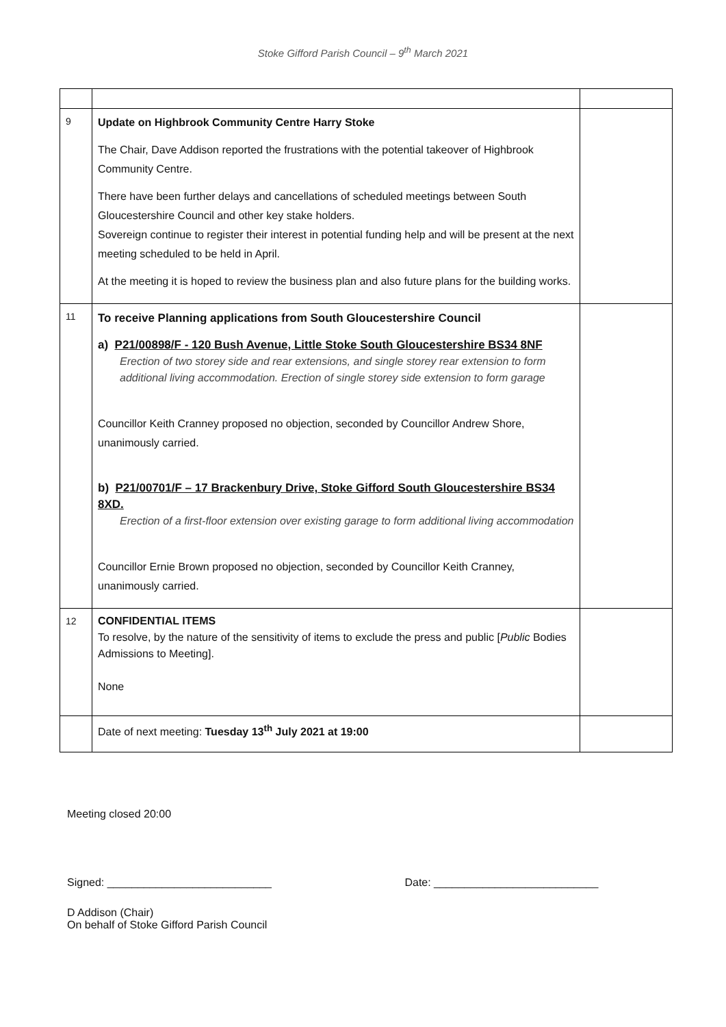Stoke Gifford Parish Council – 9<sup>th</sup> March 2021
| 9 | Update on Highbrook Community Centre Harry Stoke The Chair, Dave Addison reported the frustrations with the potential takeover of Highbrook Community Centre. There have been further delays and cancellations of scheduled meetings between South Gloucestershire Council and other key stake holders. Sovereign continue to register their interest in potential funding help and will be present at the next meeting scheduled to be held in April. At the meeting it is hoped to review the business plan and also future plans for the building works. | |
| 11 | To receive Planning applications from South Gloucestershire Council a) P21/00898/F - 120 Bush Avenue, Little Stoke South Gloucestershire BS34 8NF Erection of two storey side and rear extensions, and single storey rear extension to form additional living accommodation. Erection of single storey side extension to form garage Councillor Keith Cranney proposed no objection, seconded by Councillor Andrew Shore, unanimously carried. b) P21/00701/F – 17 Brackenbury Drive, Stoke Gifford South Gloucestershire BS34 8XD. Erection of a first-floor extension over existing garage to form additional living accommodation Councillor Ernie Brown proposed no objection, seconded by Councillor Keith Cranney, unanimously carried. | |
| 12 | CONFIDENTIAL ITEMS To resolve, by the nature of the sensitivity of items to exclude the press and public [ Public Bodies Admissions to Meeting]. None | |
| | Date of next meeting: Tuesday 13<sup>th</sup> July 2021 at 19:00 | |
Meeting closed 20:00
Signed: ___________________________ Date: ___________________________
D Addison (Chair)
On behalf of Stoke Gifford Parish Council